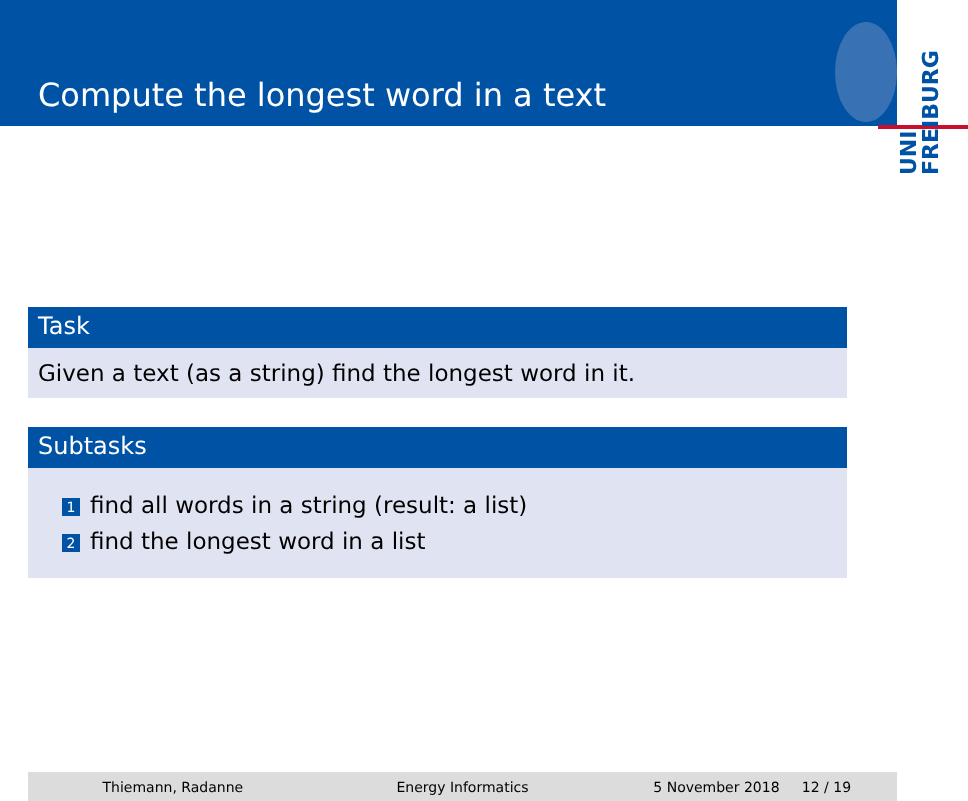Compute the longest word in a text
UNI FREIBURG
Task
Given a text (as a string) find the longest word in it.
Subtasks
1 find all words in a string (result: a list)
2 find the longest word in a list
Thiemann, Radanne Energy Informatics 5 November 2018 12 / 19